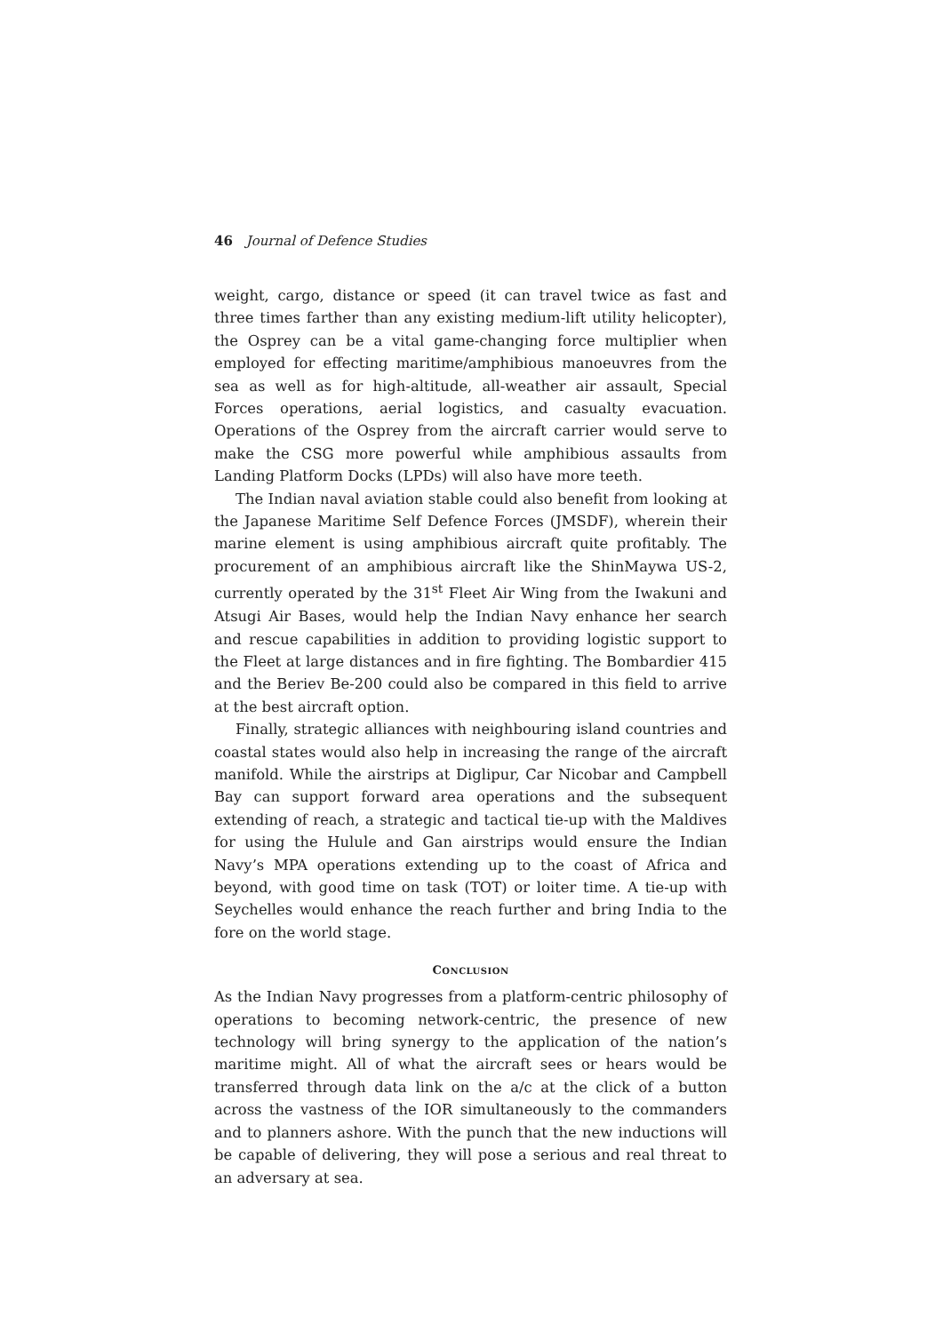46 Journal of Defence Studies
weight, cargo, distance or speed (it can travel twice as fast and three times farther than any existing medium-lift utility helicopter), the Osprey can be a vital game-changing force multiplier when employed for effecting maritime/amphibious manoeuvres from the sea as well as for high-altitude, all-weather air assault, Special Forces operations, aerial logistics, and casualty evacuation. Operations of the Osprey from the aircraft carrier would serve to make the CSG more powerful while amphibious assaults from Landing Platform Docks (LPDs) will also have more teeth.
The Indian naval aviation stable could also benefit from looking at the Japanese Maritime Self Defence Forces (JMSDF), wherein their marine element is using amphibious aircraft quite profitably. The procurement of an amphibious aircraft like the ShinMaywa US-2, currently operated by the 31<sup>st</sup> Fleet Air Wing from the Iwakuni and Atsugi Air Bases, would help the Indian Navy enhance her search and rescue capabilities in addition to providing logistic support to the Fleet at large distances and in fire fighting. The Bombardier 415 and the Beriev Be-200 could also be compared in this field to arrive at the best aircraft option.
Finally, strategic alliances with neighbouring island countries and coastal states would also help in increasing the range of the aircraft manifold. While the airstrips at Diglipur, Car Nicobar and Campbell Bay can support forward area operations and the subsequent extending of reach, a strategic and tactical tie-up with the Maldives for using the Hulule and Gan airstrips would ensure the Indian Navy’s MPA operations extending up to the coast of Africa and beyond, with good time on task (TOT) or loiter time. A tie-up with Seychelles would enhance the reach further and bring India to the fore on the world stage.
CONCLUSION
As the Indian Navy progresses from a platform-centric philosophy of operations to becoming network-centric, the presence of new technology will bring synergy to the application of the nation’s maritime might. All of what the aircraft sees or hears would be transferred through data link on the a/c at the click of a button across the vastness of the IOR simultaneously to the commanders and to planners ashore. With the punch that the new inductions will be capable of delivering, they will pose a serious and real threat to an adversary at sea.